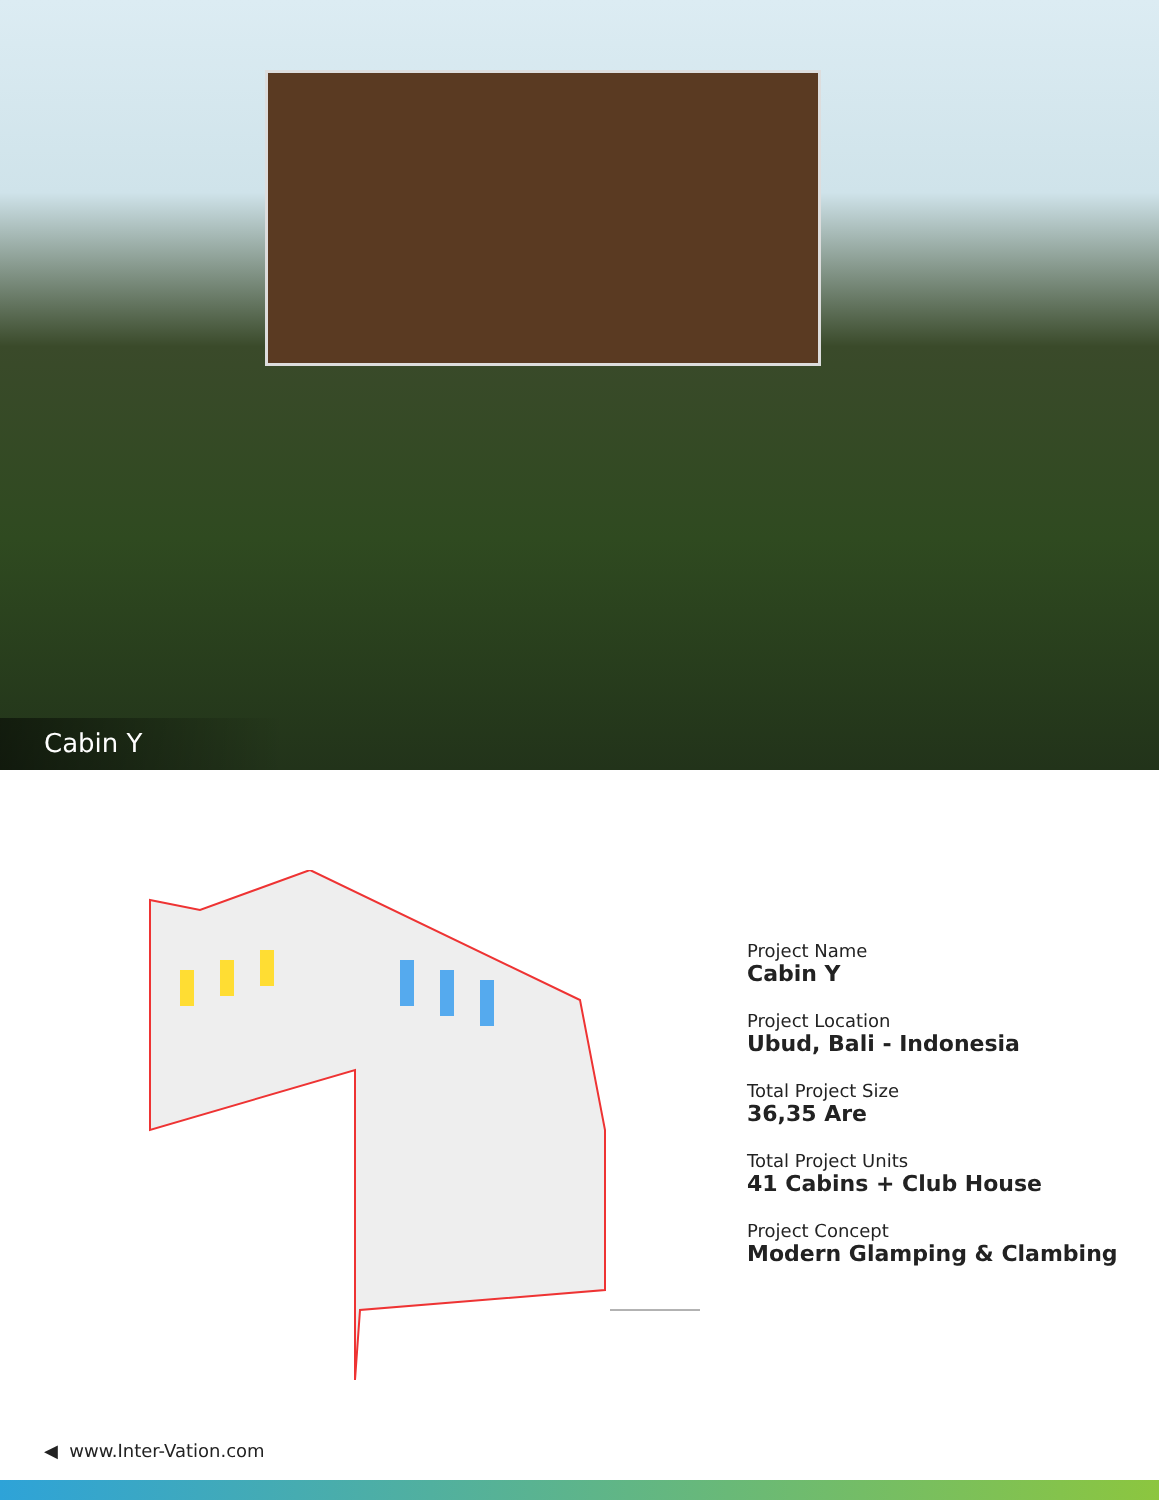Cabin Y
Project Name
Cabin Y
Project Location
Ubud, Bali - Indonesia
Total Project Size
36,35 Are
Total Project Units
41 Cabins + Club House
Project Concept
Modern Glamping & Clambing
◀ www.Inter-Vation.com